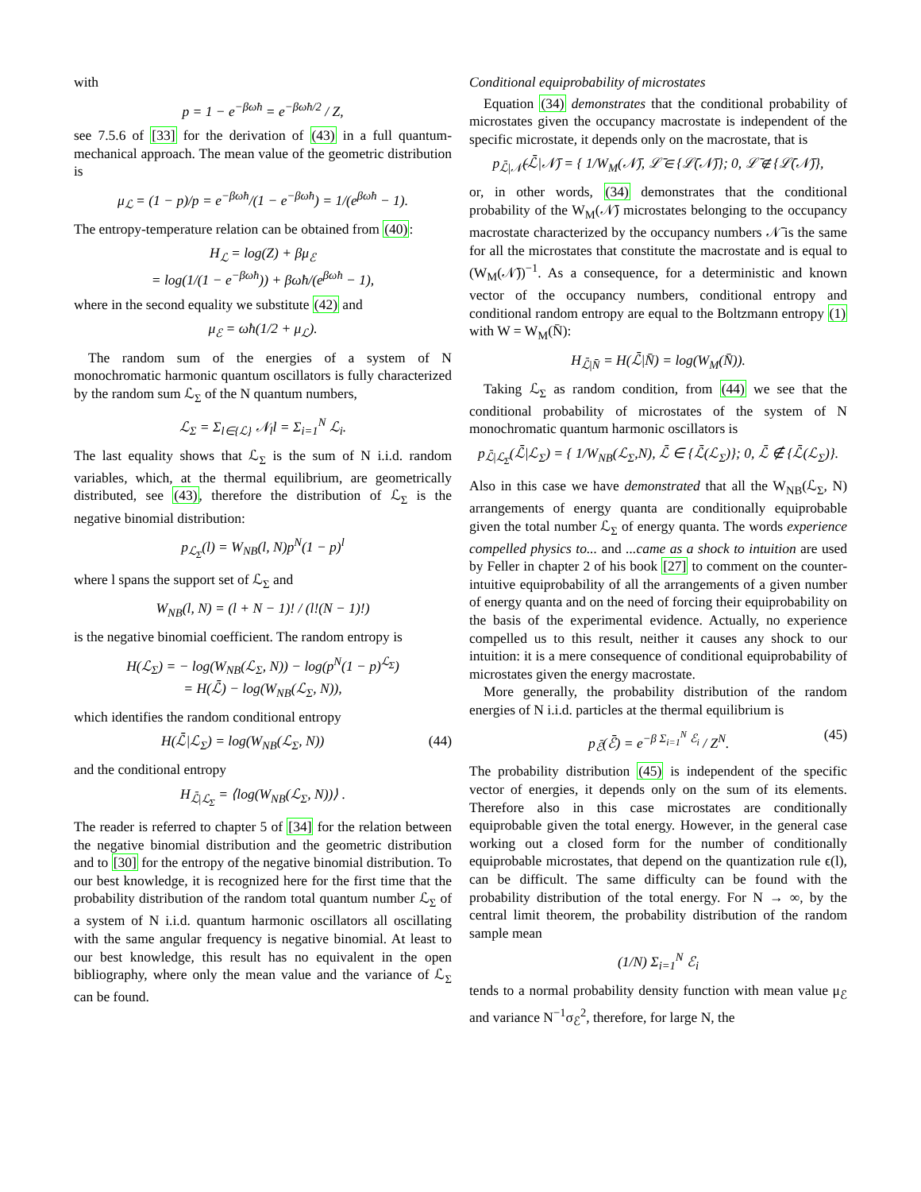with
p = 1 − e<sup>−βωħ</sup> = e<sup>−βωħ/2</sup> / Z,
see 7.5.6 of [33] for the derivation of (43) in a full quantum-mechanical approach. The mean value of the geometric distribution is
μ<sub>ℒ</sub> = (1 − p)/p = e<sup>−βωħ</sup>/(1 − e<sup>−βωħ</sup>) = 1/(e<sup>βωħ</sup> − 1).
The entropy-temperature relation can be obtained from (40):
H<sub>ℒ</sub> = log(Z) + βμ<sub>ℰ</sub>
= log(1/(1 − e<sup>−βωħ</sup>)) + βωħ/(e<sup>βωħ</sup> − 1),
where in the second equality we substitute (42) and
μ<sub>ℰ</sub> = ωħ(1/2 + μ<sub>ℒ</sub>).
The random sum of the energies of a system of N monochromatic harmonic quantum oscillators is fully characterized by the random sum ℒ<sub>Σ</sub> of the N quantum numbers,
ℒ<sub>Σ</sub> = Σ<sub>l∈{ℒ}</sub> 𝒩<sub>l</sub>l = Σ<sub>i=1</sub><sup>N</sup> ℒ<sub>i</sub>.
The last equality shows that ℒ<sub>Σ</sub> is the sum of N i.i.d. random variables, which, at the thermal equilibrium, are geometrically distributed, see (43), therefore the distribution of ℒ<sub>Σ</sub> is the negative binomial distribution:
p<sub>ℒ<sub>Σ</sub></sub>(l) = W<sub>NB</sub>(l, N)p<sup>N</sup>(1 − p)<sup>l</sup>
where l spans the support set of ℒ<sub>Σ</sub> and
W<sub>NB</sub>(l, N) = (l + N − 1)! / (l!(N − 1)!)
is the negative binomial coefficient. The random entropy is
H(ℒ<sub>Σ</sub>) = − log(W<sub>NB</sub>(ℒ<sub>Σ</sub>, N)) − log(p<sup>N</sup>(1 − p)<sup>ℒ<sub>Σ</sub></sup>)
= H(ℒ̄) − log(W<sub>NB</sub>(ℒ<sub>Σ</sub>, N)),
which identifies the random conditional entropy
H(ℒ̄|ℒ<sub>Σ</sub>) = log(W<sub>NB</sub>(ℒ<sub>Σ</sub>, N)) (44)
and the conditional entropy
H<sub>ℒ̄|ℒ<sub>Σ</sub></sub> = ⟨log(W<sub>NB</sub>(ℒ<sub>Σ</sub>, N))⟩ .
The reader is referred to chapter 5 of [34] for the relation between the negative binomial distribution and the geometric distribution and to [30] for the entropy of the negative binomial distribution. To our best knowledge, it is recognized here for the first time that the probability distribution of the random total quantum number ℒ<sub>Σ</sub> of a system of N i.i.d. quantum harmonic oscillators all oscillating with the same angular frequency is negative binomial. At least to our best knowledge, this result has no equivalent in the open bibliography, where only the mean value and the variance of ℒ<sub>Σ</sub> can be found.
Conditional equiprobability of microstates
Equation (34) demonstrates that the conditional probability of microstates given the occupancy macrostate is independent of the specific microstate, it depends only on the macrostate, that is
p<sub>ℒ̄|𝒩̄</sub>(ℒ̄|𝒩̄) = { 1/W<sub>M</sub>(𝒩̄), ℒ̄ ∈ {ℒ̄(𝒩̄)}; 0, ℒ̄ ∉ {ℒ̄(𝒩̄)},
or, in other words, (34) demonstrates that the conditional probability of the W<sub>M</sub>(𝒩̄) microstates belonging to the occupancy macrostate characterized by the occupancy numbers 𝒩̄ is the same for all the microstates that constitute the macrostate and is equal to (W<sub>M</sub>(𝒩̄))<sup>−1</sup>. As a consequence, for a deterministic and known vector of the occupancy numbers, conditional entropy and conditional random entropy are equal to the Boltzmann entropy (1) with W = W<sub>M</sub>(N̄):
H<sub>ℒ̄|N̄</sub> = H(ℒ̄|N̄) = log(W<sub>M</sub>(N̄)).
Taking ℒ<sub>Σ</sub> as random condition, from (44) we see that the conditional probability of microstates of the system of N monochromatic quantum harmonic oscillators is
p<sub>ℒ̄|ℒ<sub>Σ</sub></sub>(ℒ̄|ℒ<sub>Σ</sub>) = { 1/W<sub>NB</sub>(ℒ<sub>Σ</sub>,N), ℒ̄ ∈ {ℒ̄(ℒ<sub>Σ</sub>)}; 0, ℒ̄ ∉ {ℒ̄(ℒ<sub>Σ</sub>)}.
Also in this case we have demonstrated that all the W<sub>NB</sub>(ℒ<sub>Σ</sub>, N) arrangements of energy quanta are conditionally equiprobable given the total number ℒ<sub>Σ</sub> of energy quanta. The words experience compelled physics to... and ...came as a shock to intuition are used by Feller in chapter 2 of his book [27] to comment on the counter-intuitive equiprobability of all the arrangements of a given number of energy quanta and on the need of forcing their equiprobability on the basis of the experimental evidence. Actually, no experience compelled us to this result, neither it causes any shock to our intuition: it is a mere consequence of conditional equiprobability of microstates given the energy macrostate.
More generally, the probability distribution of the random energies of N i.i.d. particles at the thermal equilibrium is
p<sub>ℰ̄</sub>(ℰ̄) = e<sup>−β Σ<sub>i=1</sub><sup>N</sup> ℰ<sub>i</sub></sup> / Z<sup>N</sup>. (45)
The probability distribution (45) is independent of the specific vector of energies, it depends only on the sum of its elements. Therefore also in this case microstates are conditionally equiprobable given the total energy. However, in the general case working out a closed form for the number of conditionally equiprobable microstates, that depend on the quantization rule ϵ(l), can be difficult. The same difficulty can be found with the probability distribution of the total energy. For N → ∞, by the central limit theorem, the probability distribution of the random sample mean
(1/N) Σ<sub>i=1</sub><sup>N</sup> ℰ<sub>i</sub>
tends to a normal probability density function with mean value μ<sub>ℰ</sub> and variance N<sup>−1</sup>σ<sub>ℰ</sub><sup>2</sup>, therefore, for large N, the